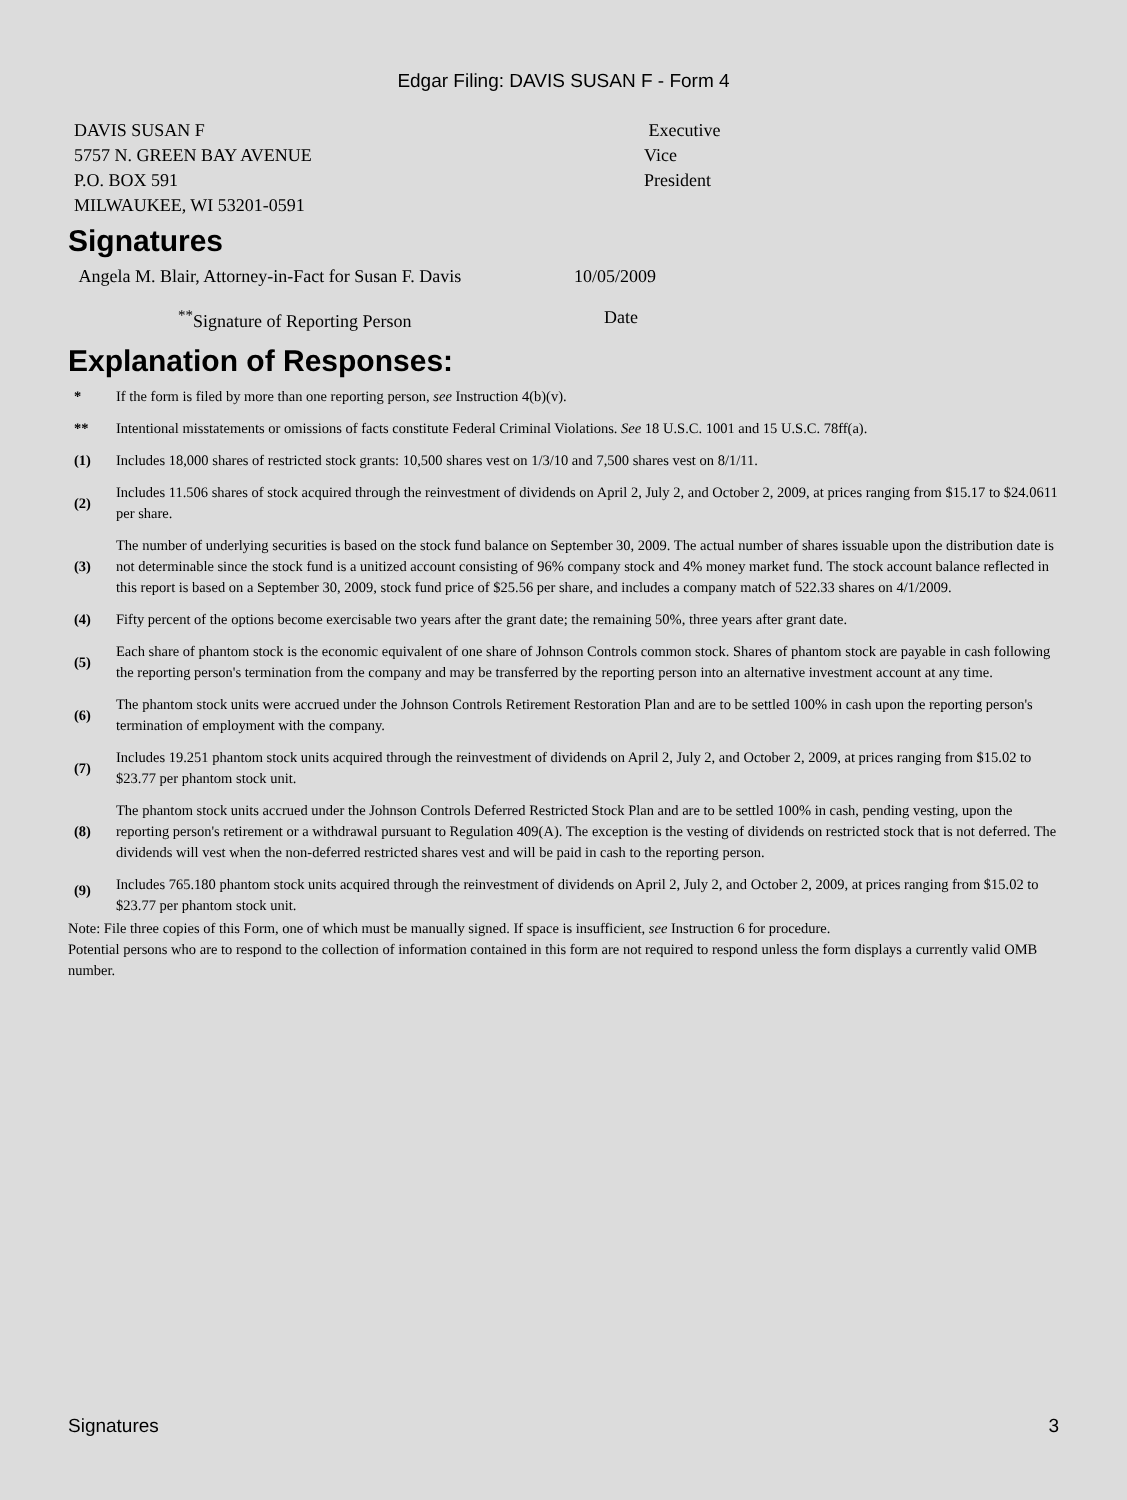Edgar Filing: DAVIS SUSAN F - Form 4
| DAVIS SUSAN F 5757 N. GREEN BAY AVENUE P.O. BOX 591 MILWAUKEE, WI 53201-0591 | Executive Vice President |
Signatures
| Angela M. Blair, Attorney-in-Fact for Susan F. Davis | 10/05/2009 |
| <sup>**</sup> Signature of Reporting Person | Date |
Explanation of Responses:
| * | If the form is filed by more than one reporting person, see Instruction 4(b)(v). |
| ** | Intentional misstatements or omissions of facts constitute Federal Criminal Violations. See 18 U.S.C. 1001 and 15 U.S.C. 78ff(a). |
| (1) | Includes 18,000 shares of restricted stock grants: 10,500 shares vest on 1/3/10 and 7,500 shares vest on 8/1/11. |
| (2) | Includes 11.506 shares of stock acquired through the reinvestment of dividends on April 2, July 2, and October 2, 2009, at prices ranging from $15.17 to $24.0611 per share. |
| (3) | The number of underlying securities is based on the stock fund balance on September 30, 2009. The actual number of shares issuable upon the distribution date is not determinable since the stock fund is a unitized account consisting of 96% company stock and 4% money market fund. The stock account balance reflected in this report is based on a September 30, 2009, stock fund price of $25.56 per share, and includes a company match of 522.33 shares on 4/1/2009. |
| (4) | Fifty percent of the options become exercisable two years after the grant date; the remaining 50%, three years after grant date. |
| (5) | Each share of phantom stock is the economic equivalent of one share of Johnson Controls common stock. Shares of phantom stock are payable in cash following the reporting person's termination from the company and may be transferred by the reporting person into an alternative investment account at any time. |
| (6) | The phantom stock units were accrued under the Johnson Controls Retirement Restoration Plan and are to be settled 100% in cash upon the reporting person's termination of employment with the company. |
| (7) | Includes 19.251 phantom stock units acquired through the reinvestment of dividends on April 2, July 2, and October 2, 2009, at prices ranging from $15.02 to $23.77 per phantom stock unit. |
| (8) | The phantom stock units accrued under the Johnson Controls Deferred Restricted Stock Plan and are to be settled 100% in cash, pending vesting, upon the reporting person's retirement or a withdrawal pursuant to Regulation 409(A). The exception is the vesting of dividends on restricted stock that is not deferred. The dividends will vest when the non-deferred restricted shares vest and will be paid in cash to the reporting person. |
| (9) | Includes 765.180 phantom stock units acquired through the reinvestment of dividends on April 2, July 2, and October 2, 2009, at prices ranging from $15.02 to $23.77 per phantom stock unit. |
Note: File three copies of this Form, one of which must be manually signed. If space is insufficient, see Instruction 6 for procedure.
Potential persons who are to respond to the collection of information contained in this form are not required to respond unless the form displays a currently valid OMB number.
Signatures 3